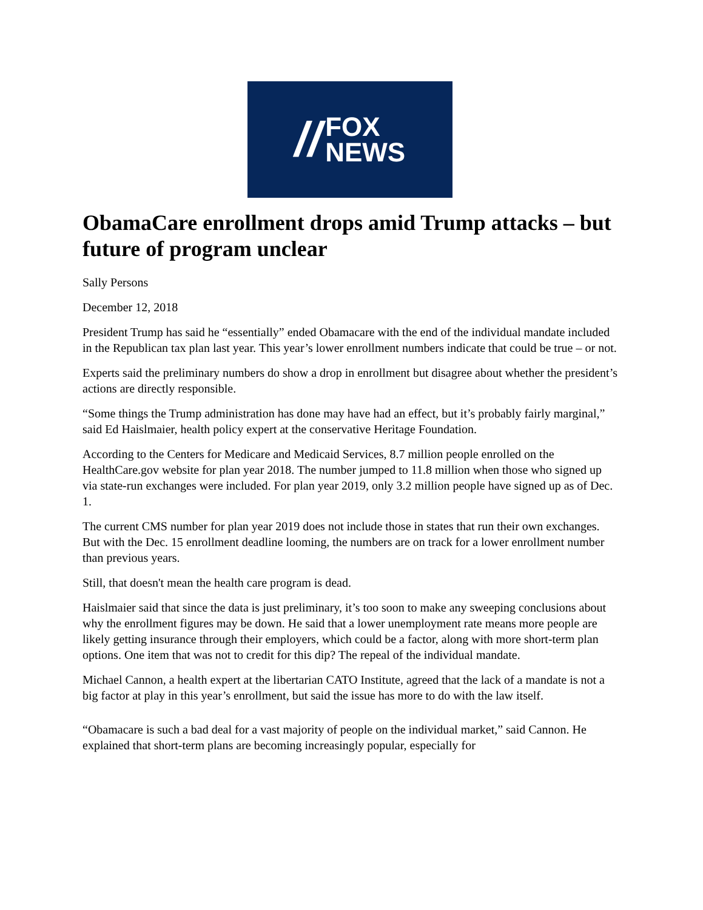//
FOX
NEWS
ObamaCare enrollment drops amid Trump attacks – but future of program unclear
Sally Persons
December 12, 2018
President Trump has said he “essentially” ended Obamacare with the end of the individual mandate included in the Republican tax plan last year. This year’s lower enrollment numbers indicate that could be true – or not.
Experts said the preliminary numbers do show a drop in enrollment but disagree about whether the president’s actions are directly responsible.
“Some things the Trump administration has done may have had an effect, but it’s probably fairly marginal,” said Ed Haislmaier, health policy expert at the conservative Heritage Foundation.
According to the Centers for Medicare and Medicaid Services, 8.7 million people enrolled on the HealthCare.gov website for plan year 2018. The number jumped to 11.8 million when those who signed up via state-run exchanges were included. For plan year 2019, only 3.2 million people have signed up as of Dec. 1.
The current CMS number for plan year 2019 does not include those in states that run their own exchanges. But with the Dec. 15 enrollment deadline looming, the numbers are on track for a lower enrollment number than previous years.
Still, that doesn't mean the health care program is dead.
Haislmaier said that since the data is just preliminary, it’s too soon to make any sweeping conclusions about why the enrollment figures may be down. He said that a lower unemployment rate means more people are likely getting insurance through their employers, which could be a factor, along with more short-term plan options. One item that was not to credit for this dip? The repeal of the individual mandate.
Michael Cannon, a health expert at the libertarian CATO Institute, agreed that the lack of a mandate is not a big factor at play in this year’s enrollment, but said the issue has more to do with the law itself.
“Obamacare is such a bad deal for a vast majority of people on the individual market,” said Cannon. He explained that short-term plans are becoming increasingly popular, especially for